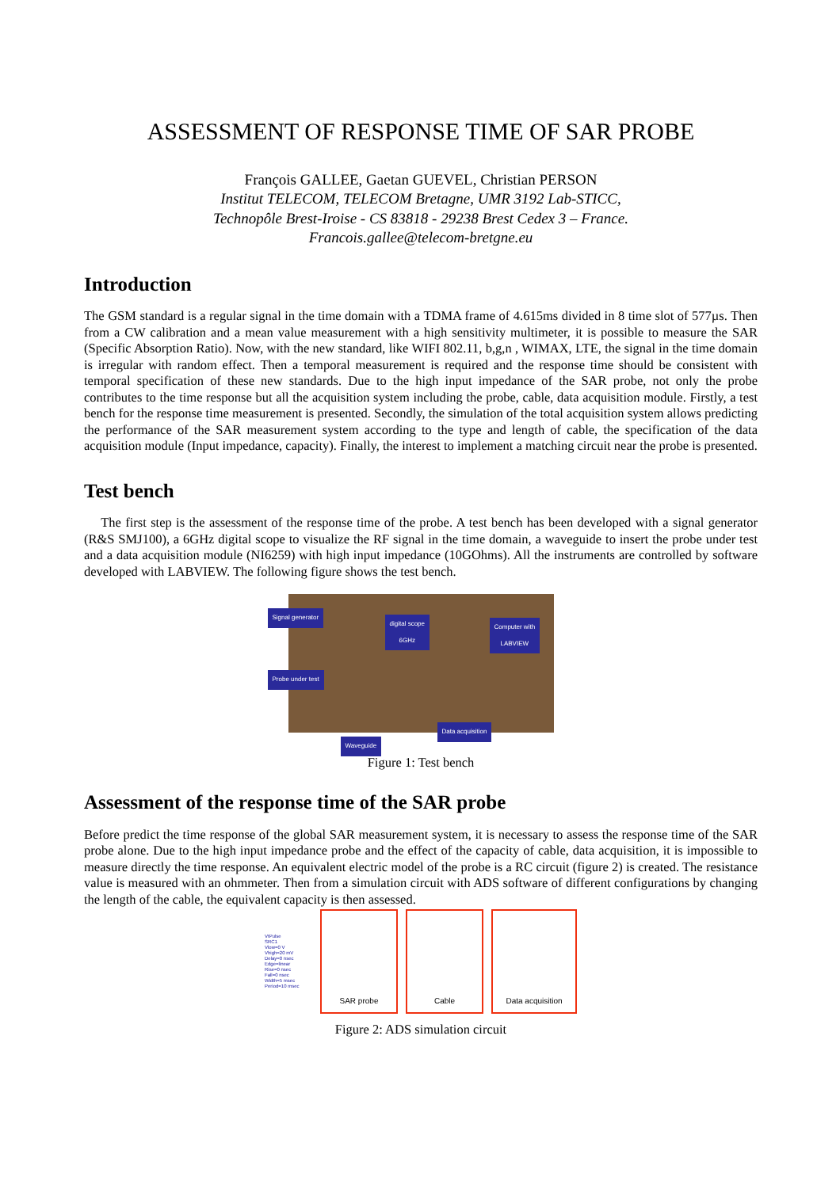ASSESSMENT OF RESPONSE TIME OF SAR PROBE
François GALLEE, Gaetan GUEVEL, Christian PERSON
Institut TELECOM, TELECOM Bretagne, UMR 3192 Lab-STICC,
Technopôle Brest-Iroise - CS 83818 - 29238 Brest Cedex 3 – France.
Francois.gallee@telecom-bretgne.eu
Introduction
The GSM standard is a regular signal in the time domain with a TDMA frame of 4.615ms divided in 8 time slot of 577µs. Then from a CW calibration and a mean value measurement with a high sensitivity multimeter, it is possible to measure the SAR (Specific Absorption Ratio). Now, with the new standard, like WIFI 802.11, b,g,n , WIMAX, LTE, the signal in the time domain is irregular with random effect. Then a temporal measurement is required and the response time should be consistent with temporal specification of these new standards. Due to the high input impedance of the SAR probe, not only the probe contributes to the time response but all the acquisition system including the probe, cable, data acquisition module. Firstly, a test bench for the response time measurement is presented. Secondly, the simulation of the total acquisition system allows predicting the performance of the SAR measurement system according to the type and length of cable, the specification of the data acquisition module (Input impedance, capacity). Finally, the interest to implement a matching circuit near the probe is presented.
Test bench
The first step is the assessment of the response time of the probe. A test bench has been developed with a signal generator (R&S SMJ100), a 6GHz digital scope to visualize the RF signal in the time domain, a waveguide to insert the probe under test and a data acquisition module (NI6259) with high input impedance (10GOhms). All the instruments are controlled by software developed with LABVIEW. The following figure shows the test bench.
Signal generator digital scope
6GHz Computer with
LABVIEW Probe under test Data acquisition Waveguide
Figure 1: Test bench
Assessment of the response time of the SAR probe
Before predict the time response of the global SAR measurement system, it is necessary to assess the response time of the SAR probe alone. Due to the high input impedance probe and the effect of the capacity of cable, data acquisition, it is impossible to measure directly the time response. An equivalent electric model of the probe is a RC circuit (figure 2) is created. The resistance value is measured with an ohmmeter. Then from a simulation circuit with ADS software of different configurations by changing the length of the cable, the equivalent capacity is then assessed.
VtPulse
SRC1
Vlow=0 V
Vhigh=20 mV
Delay=0 nsec
Edge=linear
Rise=0 nsec
Fall=0 nsec
Width=5 msec
Period=10 msec
SAR probe Cable Data acquisition
Figure 2: ADS simulation circuit